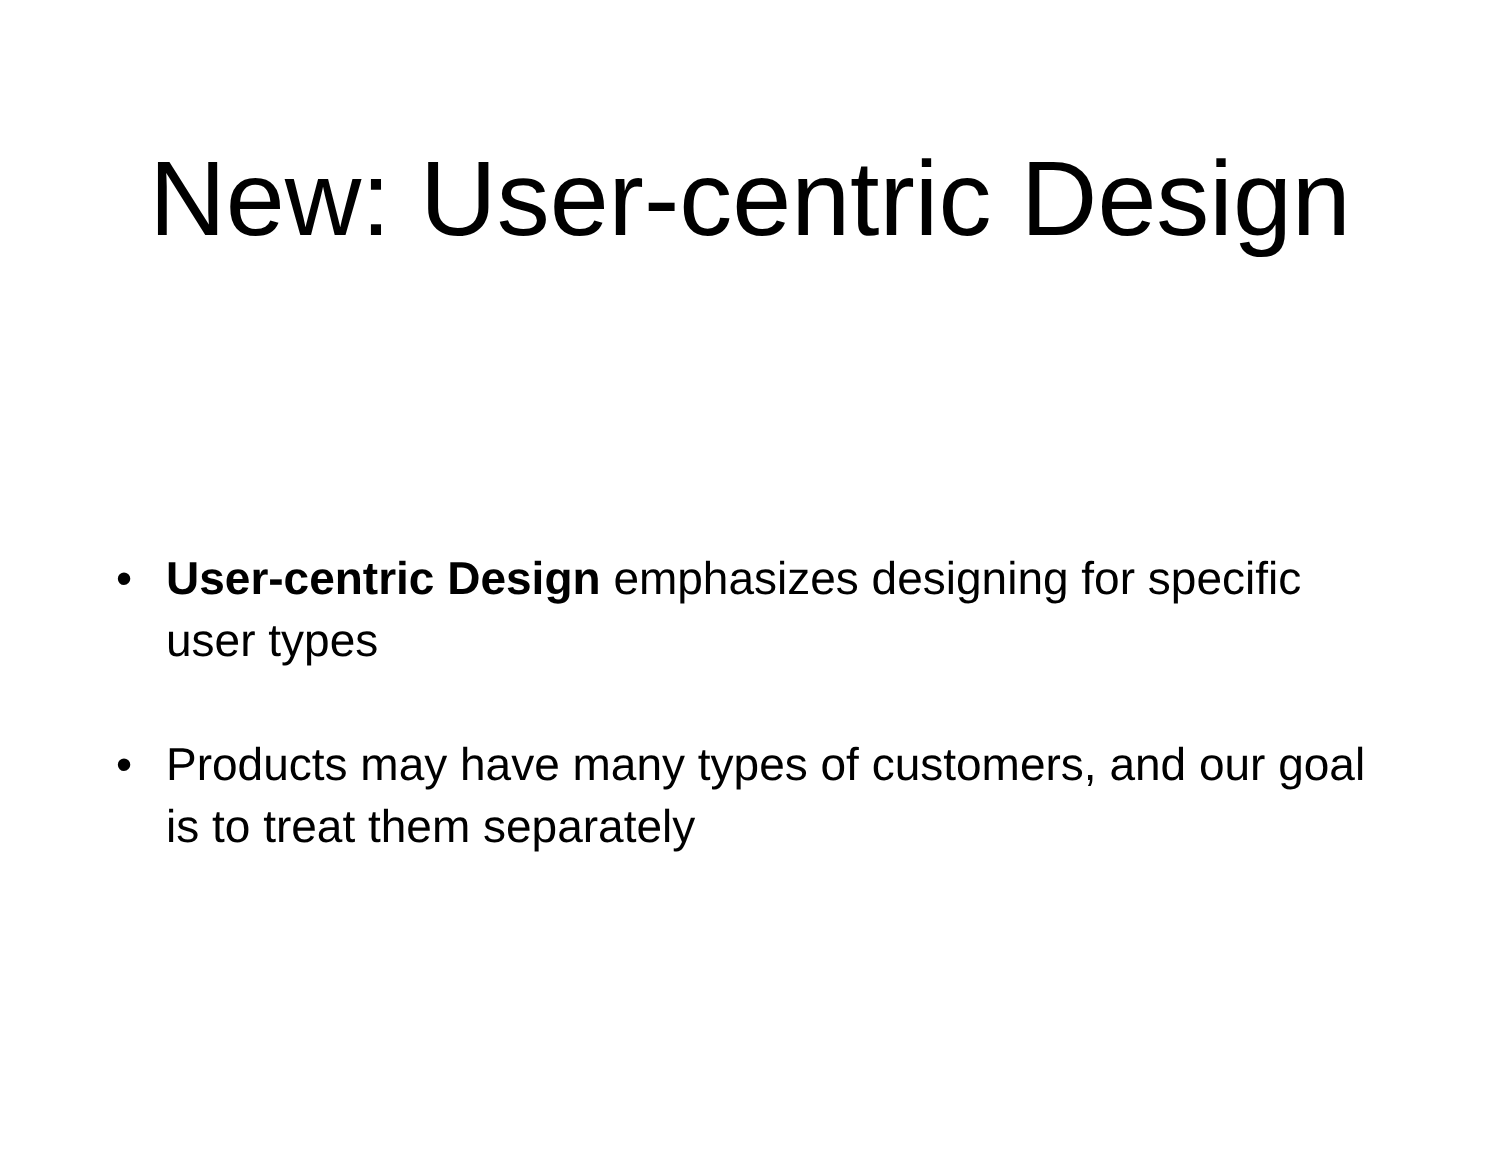New: User-centric Design
• User-centric Design emphasizes designing for specific user types
• Products may have many types of customers, and our goal is to treat them separately